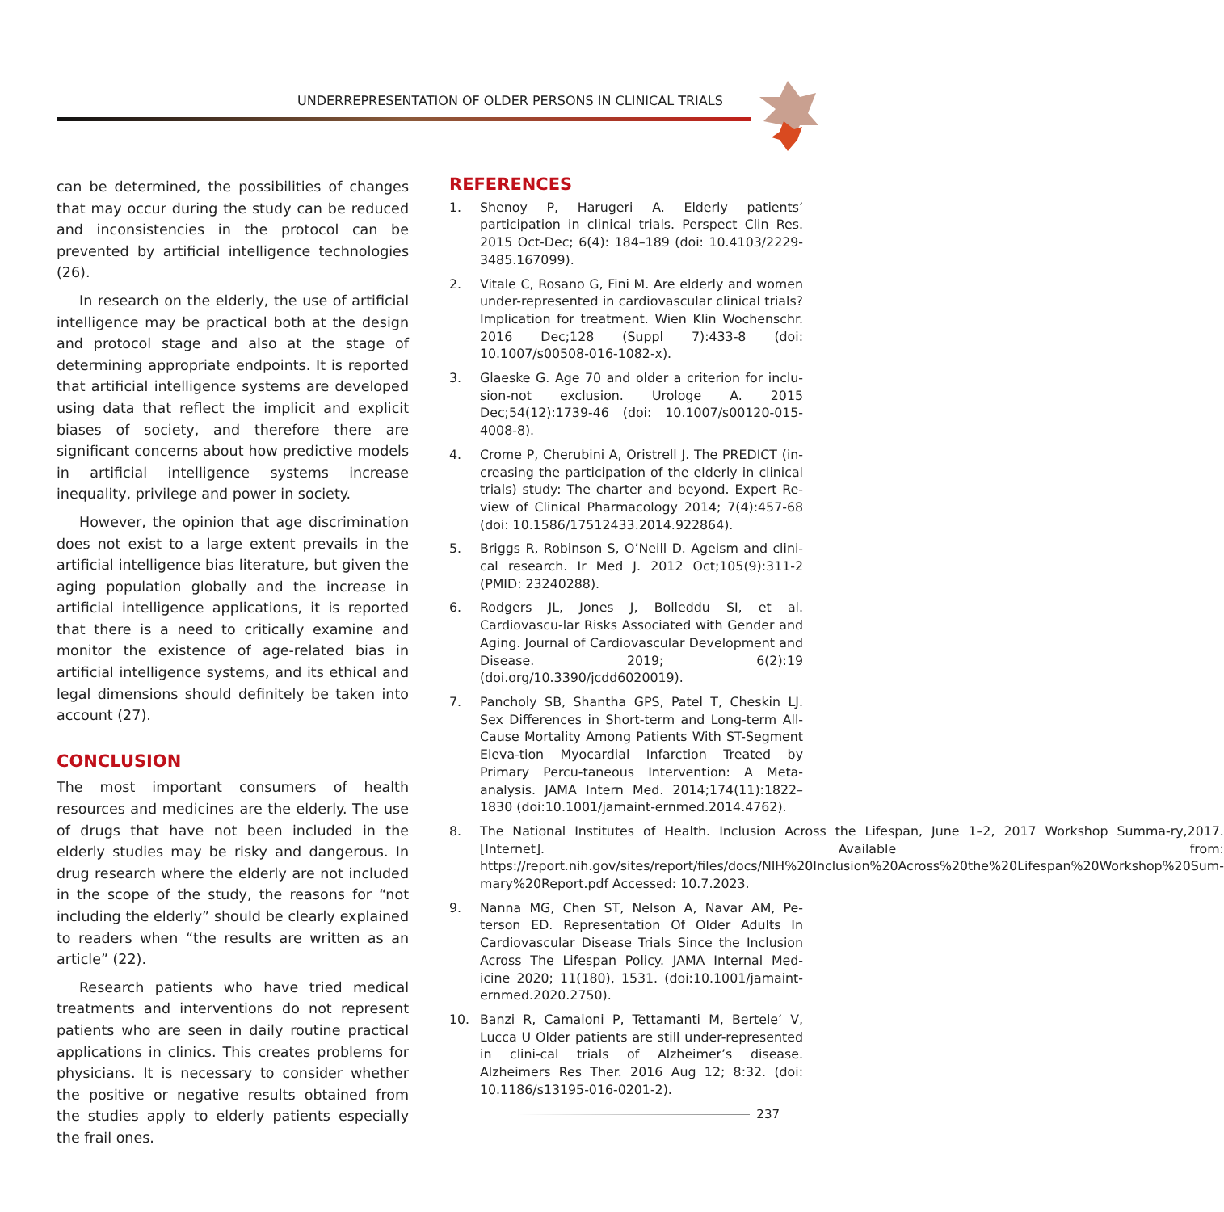UNDERREPRESENTATION OF OLDER PERSONS IN CLINICAL TRIALS
can be determined, the possibilities of changes that may occur during the study can be reduced and inconsistencies in the protocol can be prevented by artificial intelligence technologies (26).
In research on the elderly, the use of artificial intelligence may be practical both at the design and protocol stage and also at the stage of determining appropriate endpoints. It is reported that artificial intelligence systems are developed using data that reflect the implicit and explicit biases of society, and therefore there are significant concerns about how predictive models in artificial intelligence systems increase inequality, privilege and power in society.
However, the opinion that age discrimination does not exist to a large extent prevails in the artificial intelligence bias literature, but given the aging population globally and the increase in artificial intelligence applications, it is reported that there is a need to critically examine and monitor the existence of age-related bias in artificial intelligence systems, and its ethical and legal dimensions should definitely be taken into account (27).
CONCLUSION
The most important consumers of health resources and medicines are the elderly. The use of drugs that have not been included in the elderly studies may be risky and dangerous. In drug research where the elderly are not included in the scope of the study, the reasons for “not including the elderly” should be clearly explained to readers when “the results are written as an article” (22).
Research patients who have tried medical treatments and interventions do not represent patients who are seen in daily routine practical applications in clinics. This creates problems for physicians. It is necessary to consider whether the positive or negative results obtained from the studies apply to elderly patients especially the frail ones.
REFERENCES
1. Shenoy P, Harugeri A. Elderly patients’ participation in clinical trials. Perspect Clin Res. 2015 Oct-Dec; 6(4): 184–189 (doi: 10.4103/2229-3485.167099).
2. Vitale C, Rosano G, Fini M. Are elderly and women under-represented in cardiovascular clinical trials? Implication for treatment. Wien Klin Wochenschr. 2016 Dec;128 (Suppl 7):433-8 (doi: 10.1007/s00508-016-1082-x).
3. Glaeske G. Age 70 and older a criterion for inclu-sion-not exclusion. Urologe A. 2015 Dec;54(12):1739-46 (doi: 10.1007/s00120-015-4008-8).
4. Crome P, Cherubini A, Oristrell J. The PREDICT (in-creasing the participation of the elderly in clinical trials) study: The charter and beyond. Expert Re-view of Clinical Pharmacology 2014; 7(4):457-68 (doi: 10.1586/17512433.2014.922864).
5. Briggs R, Robinson S, O’Neill D. Ageism and clini-cal research. Ir Med J. 2012 Oct;105(9):311-2 (PMID: 23240288).
6. Rodgers JL, Jones J, Bolleddu SI, et al. Cardiovascu-lar Risks Associated with Gender and Aging. Journal of Cardiovascular Development and Disease. 2019; 6(2):19 (doi.org/10.3390/jcdd6020019).
7. Pancholy SB, Shantha GPS, Patel T, Cheskin LJ. Sex Differences in Short-term and Long-term All-Cause Mortality Among Patients With ST-Segment Eleva-tion Myocardial Infarction Treated by Primary Percu-taneous Intervention: A Meta-analysis. JAMA Intern Med. 2014;174(11):1822–1830 (doi:10.1001/jamaint-ernmed.2014.4762).
8. The National Institutes of Health. Inclusion Across the Lifespan, June 1–2, 2017 Workshop Summa-ry,2017. [Internet]. Available from: https://report.nih.gov/sites/report/files/docs/NIH%20Inclusion%20Across%20the%20Lifespan%20Workshop%20Sum-mary%20Report.pdf Accessed: 10.7.2023.
9. Nanna MG, Chen ST, Nelson A, Navar AM, Pe-terson ED. Representation Of Older Adults In Cardiovascular Disease Trials Since the Inclusion Across The Lifespan Policy. JAMA Internal Med-icine 2020; 11(180), 1531. (doi:10.1001/jamaint-ernmed.2020.2750).
10. Banzi R, Camaioni P, Tettamanti M, Bertele’ V, Lucca U Older patients are still under-represented in clini-cal trials of Alzheimer’s disease. Alzheimers Res Ther. 2016 Aug 12; 8:32. (doi: 10.1186/s13195-016-0201-2).
237